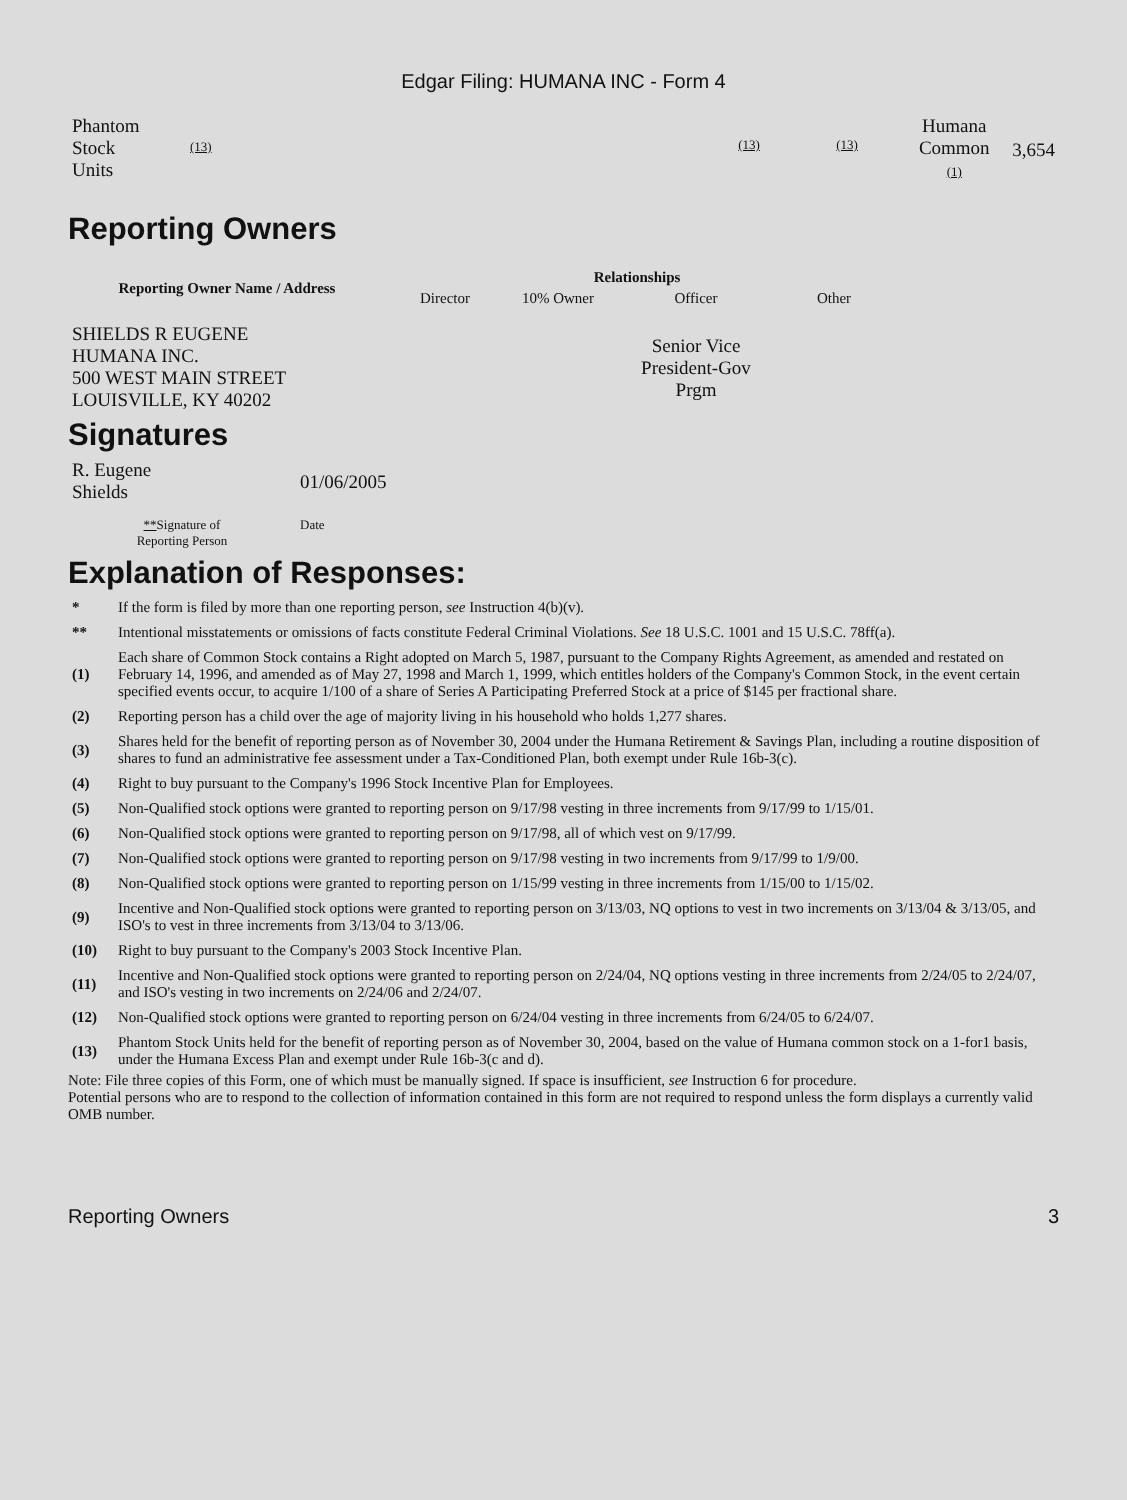Edgar Filing: HUMANA INC - Form 4
| Phantom Stock Units | (13) | (13) | (13) | Humana Common (1) | 3,654 |
Reporting Owners
| Reporting Owner Name / Address | Relationships | | | |
| --- | --- | --- | --- | --- |
| | Director | 10% Owner | Officer | Other |
| SHIELDS R EUGENE HUMANA INC. 500 WEST MAIN STREET LOUISVILLE, KY 40202 | | | Senior Vice President-Gov Prgm | |
Signatures
| R. Eugene Shields | 01/06/2005 |
| ** Signature of Reporting Person | Date |
Explanation of Responses:
| * | If the form is filed by more than one reporting person, see Instruction 4(b)(v). |
| ** | Intentional misstatements or omissions of facts constitute Federal Criminal Violations. See 18 U.S.C. 1001 and 15 U.S.C. 78ff(a). |
| (1) | Each share of Common Stock contains a Right adopted on March 5, 1987, pursuant to the Company Rights Agreement, as amended and restated on February 14, 1996, and amended as of May 27, 1998 and March 1, 1999, which entitles holders of the Company's Common Stock, in the event certain specified events occur, to acquire 1/100 of a share of Series A Participating Preferred Stock at a price of $145 per fractional share. |
| (2) | Reporting person has a child over the age of majority living in his household who holds 1,277 shares. |
| (3) | Shares held for the benefit of reporting person as of November 30, 2004 under the Humana Retirement & Savings Plan, including a routine disposition of shares to fund an administrative fee assessment under a Tax-Conditioned Plan, both exempt under Rule 16b-3(c). |
| (4) | Right to buy pursuant to the Company's 1996 Stock Incentive Plan for Employees. |
| (5) | Non-Qualified stock options were granted to reporting person on 9/17/98 vesting in three increments from 9/17/99 to 1/15/01. |
| (6) | Non-Qualified stock options were granted to reporting person on 9/17/98, all of which vest on 9/17/99. |
| (7) | Non-Qualified stock options were granted to reporting person on 9/17/98 vesting in two increments from 9/17/99 to 1/9/00. |
| (8) | Non-Qualified stock options were granted to reporting person on 1/15/99 vesting in three increments from 1/15/00 to 1/15/02. |
| (9) | Incentive and Non-Qualified stock options were granted to reporting person on 3/13/03, NQ options to vest in two increments on 3/13/04 & 3/13/05, and ISO's to vest in three increments from 3/13/04 to 3/13/06. |
| (10) | Right to buy pursuant to the Company's 2003 Stock Incentive Plan. |
| (11) | Incentive and Non-Qualified stock options were granted to reporting person on 2/24/04, NQ options vesting in three increments from 2/24/05 to 2/24/07, and ISO's vesting in two increments on 2/24/06 and 2/24/07. |
| (12) | Non-Qualified stock options were granted to reporting person on 6/24/04 vesting in three increments from 6/24/05 to 6/24/07. |
| (13) | Phantom Stock Units held for the benefit of reporting person as of November 30, 2004, based on the value of Humana common stock on a 1-for1 basis, under the Humana Excess Plan and exempt under Rule 16b-3(c and d). |
Note: File three copies of this Form, one of which must be manually signed. If space is insufficient, see Instruction 6 for procedure.
Potential persons who are to respond to the collection of information contained in this form are not required to respond unless the form displays a currently valid OMB number.
Reporting Owners 3